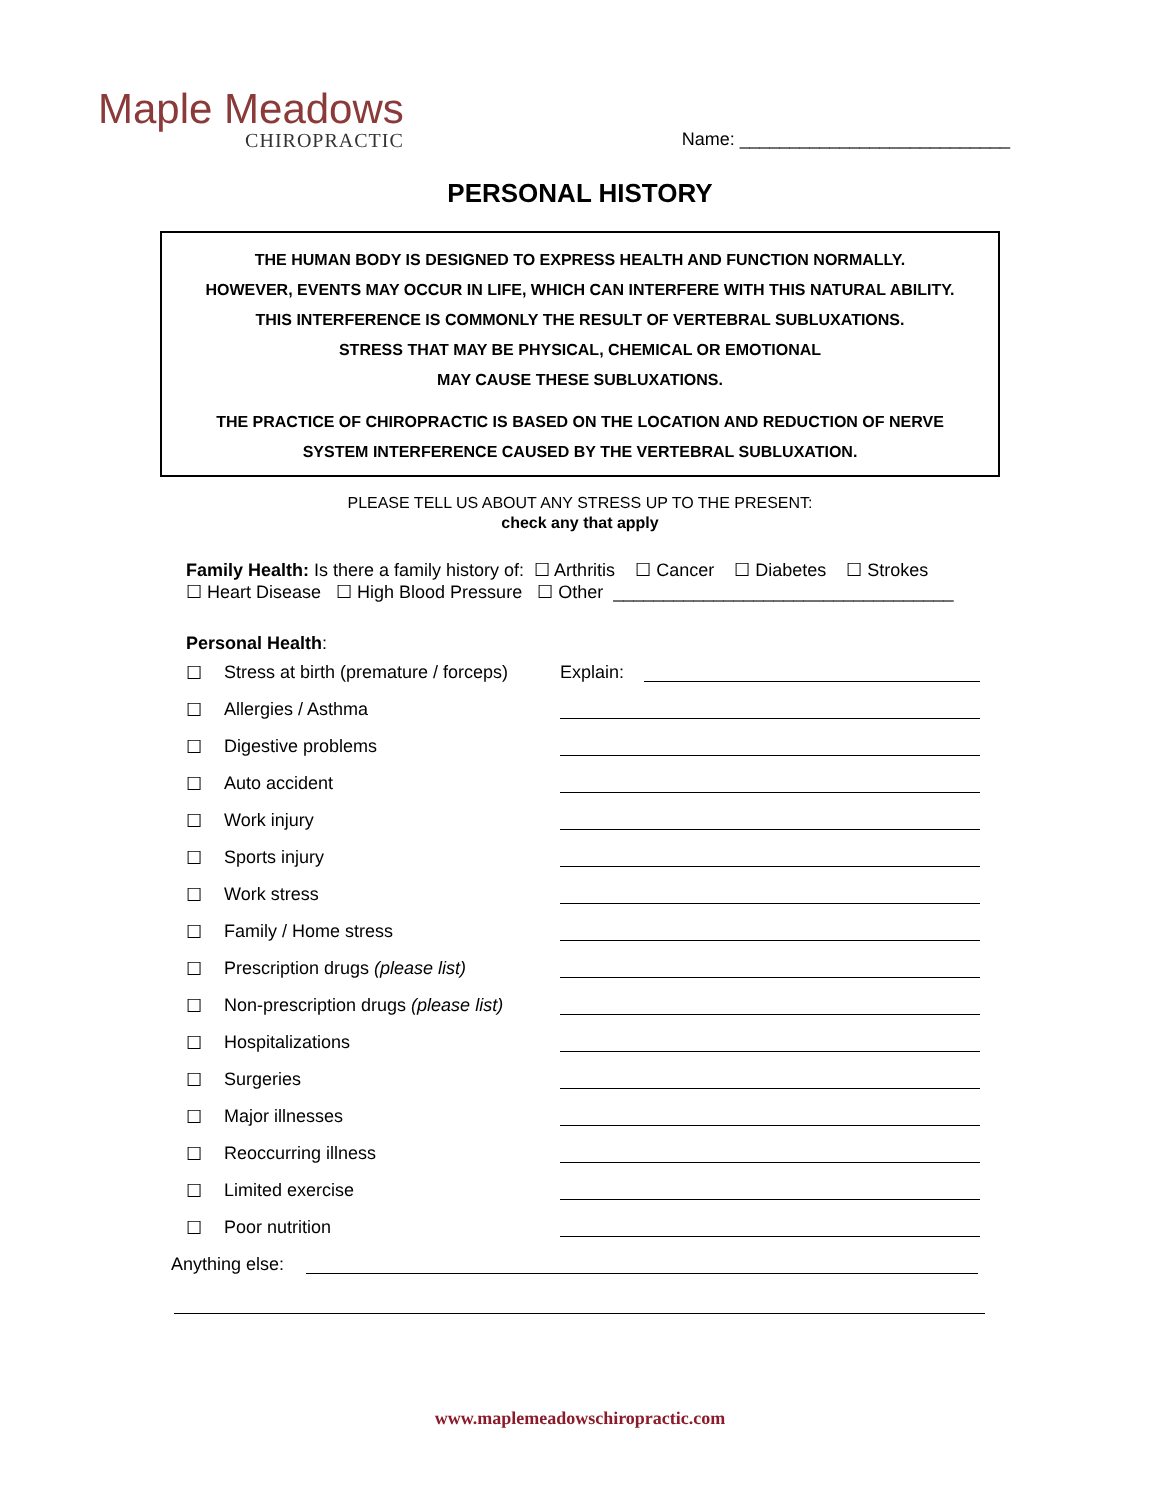Maple Meadows
CHIROPRACTIC
Name: ___________________________
PERSONAL HISTORY
THE HUMAN BODY IS DESIGNED TO EXPRESS HEALTH AND FUNCTION NORMALLY.
HOWEVER, EVENTS MAY OCCUR IN LIFE, WHICH CAN INTERFERE WITH THIS NATURAL ABILITY.
THIS INTERFERENCE IS COMMONLY THE RESULT OF VERTEBRAL SUBLUXATIONS.
STRESS THAT MAY BE PHYSICAL, CHEMICAL OR EMOTIONAL
MAY CAUSE THESE SUBLUXATIONS.
THE PRACTICE OF CHIROPRACTIC IS BASED ON THE LOCATION AND REDUCTION OF NERVE
SYSTEM INTERFERENCE CAUSED BY THE VERTEBRAL SUBLUXATION.
PLEASE TELL US ABOUT ANY STRESS UP TO THE PRESENT:
check any that apply
Family Health: Is there a family history of: ☐ Arthritis ☐ Cancer ☐ Diabetes ☐ Strokes
☐ Heart Disease ☐ High Blood Pressure ☐ Other __________________________________
Personal Health:
☐ Stress at birth (premature / forceps) Explain:
☐ Allergies / Asthma
☐ Digestive problems
☐ Auto accident
☐ Work injury
☐ Sports injury
☐ Work stress
☐ Family / Home stress
☐ Prescription drugs (please list)
☐ Non-prescription drugs (please list)
☐ Hospitalizations
☐ Surgeries
☐ Major illnesses
☐ Reoccurring illness
☐ Limited exercise
☐ Poor nutrition
Anything else:
www.maplemeadowschiropractic.com